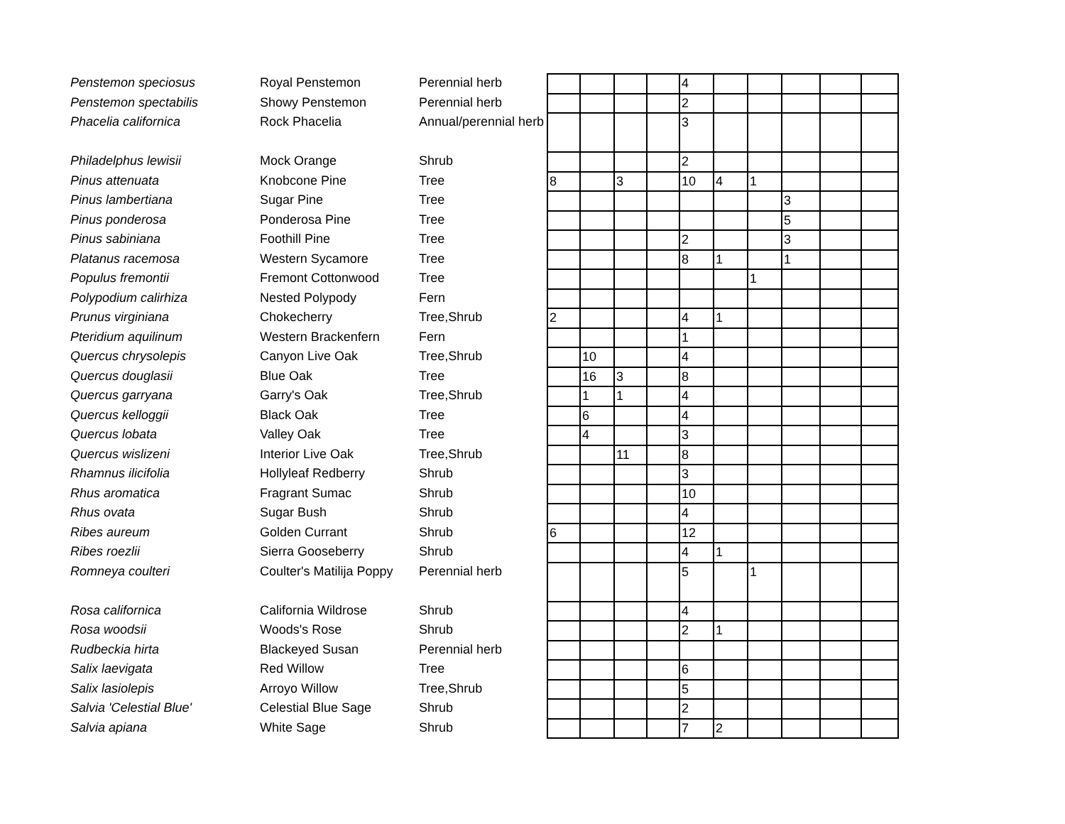| Penstemon speciosus | Royal Penstemon | Perennial herb | | | | | 4 | | | | | |
| Penstemon spectabilis | Showy Penstemon | Perennial herb | | | | | 2 | | | | | |
| Phacelia californica | Rock Phacelia | Annual/perennial herb | | | | | 3 | | | | | |
| Philadelphus lewisii | Mock Orange | Shrub | | | | | 2 | | | | | |
| Pinus attenuata | Knobcone Pine | Tree | 8 | | 3 | | 10 | 4 | 1 | | | |
| Pinus lambertiana | Sugar Pine | Tree | | | | | | | | 3 | | |
| Pinus ponderosa | Ponderosa Pine | Tree | | | | | | | | 5 | | |
| Pinus sabiniana | Foothill Pine | Tree | | | | | 2 | | | 3 | | |
| Platanus racemosa | Western Sycamore | Tree | | | | | 8 | 1 | | 1 | | |
| Populus fremontii | Fremont Cottonwood | Tree | | | | | | | 1 | | | |
| Polypodium calirhiza | Nested Polypody | Fern | | | | | | | | | | |
| Prunus virginiana | Chokecherry | Tree,Shrub | 2 | | | | 4 | 1 | | | | |
| Pteridium aquilinum | Western Brackenfern | Fern | | | | | 1 | | | | | |
| Quercus chrysolepis | Canyon Live Oak | Tree,Shrub | | 10 | | | 4 | | | | | |
| Quercus douglasii | Blue Oak | Tree | | 16 | 3 | | 8 | | | | | |
| Quercus garryana | Garry's Oak | Tree,Shrub | | 1 | 1 | | 4 | | | | | |
| Quercus kelloggii | Black Oak | Tree | | 6 | | | 4 | | | | | |
| Quercus lobata | Valley Oak | Tree | | 4 | | | 3 | | | | | |
| Quercus wislizeni | Interior Live Oak | Tree,Shrub | | | 11 | | 8 | | | | | |
| Rhamnus ilicifolia | Hollyleaf Redberry | Shrub | | | | | 3 | | | | | |
| Rhus aromatica | Fragrant Sumac | Shrub | | | | | 10 | | | | | |
| Rhus ovata | Sugar Bush | Shrub | | | | | 4 | | | | | |
| Ribes aureum | Golden Currant | Shrub | 6 | | | | 12 | | | | | |
| Ribes roezlii | Sierra Gooseberry | Shrub | | | | | 4 | 1 | | | | |
| Romneya coulteri | Coulter's Matilija Poppy | Perennial herb | | | | | 5 | | 1 | | | |
| Rosa californica | California Wildrose | Shrub | | | | | 4 | | | | | |
| Rosa woodsii | Woods's Rose | Shrub | | | | | 2 | 1 | | | | |
| Rudbeckia hirta | Blackeyed Susan | Perennial herb | | | | | | | | | | |
| Salix laevigata | Red Willow | Tree | | | | | 6 | | | | | |
| Salix lasiolepis | Arroyo Willow | Tree,Shrub | | | | | 5 | | | | | |
| Salvia 'Celestial Blue' | Celestial Blue Sage | Shrub | | | | | 2 | | | | | |
| Salvia apiana | White Sage | Shrub | | | | | 7 | 2 | | | | |